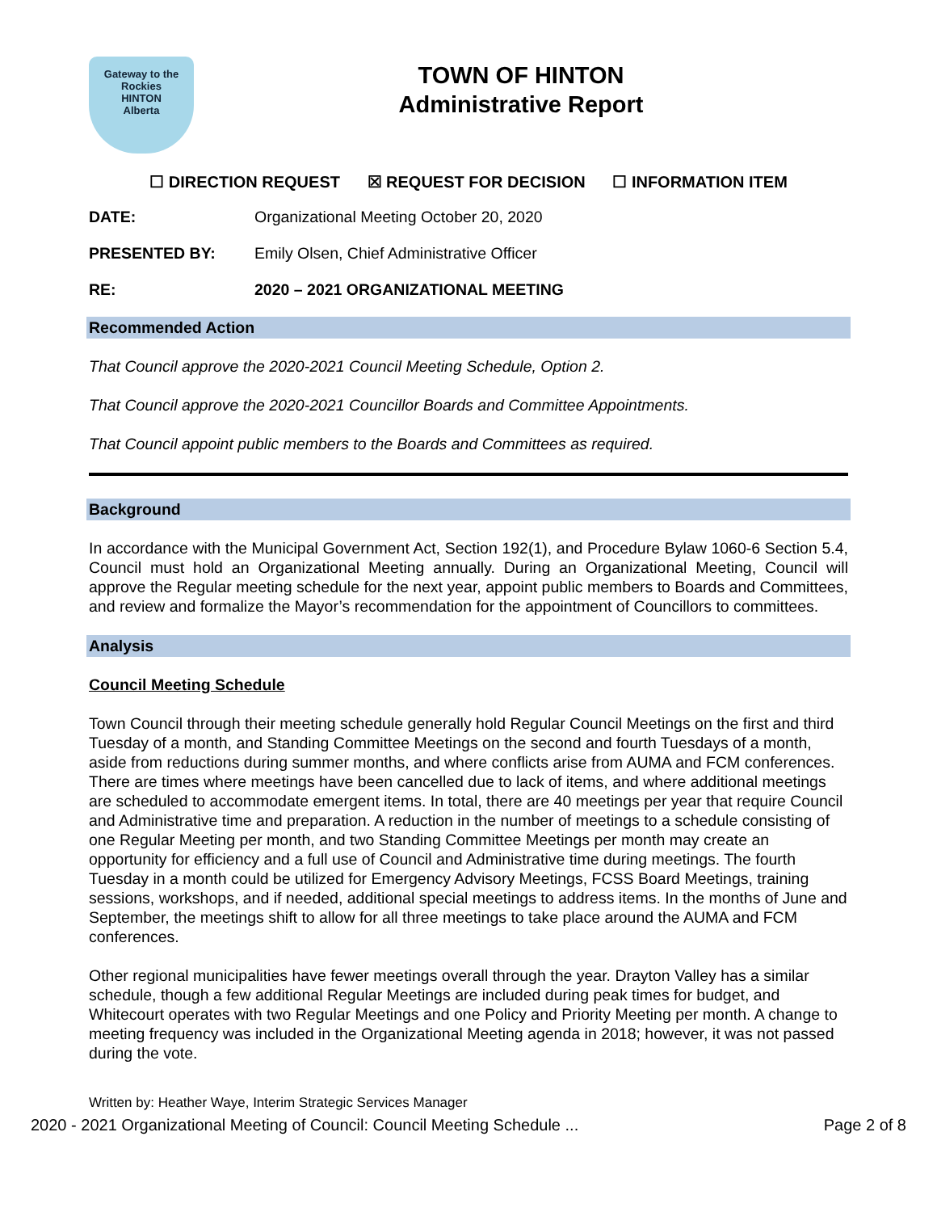Gateway to the Rockies
HINTON
Alberta
TOWN OF HINTON
Administrative Report
☐ DIRECTION REQUEST ☒ REQUEST FOR DECISION ☐ INFORMATION ITEM
DATE: Organizational Meeting October 20, 2020
PRESENTED BY: Emily Olsen, Chief Administrative Officer
RE: 2020 – 2021 ORGANIZATIONAL MEETING
Recommended Action
That Council approve the 2020-2021 Council Meeting Schedule, Option 2.
That Council approve the 2020-2021 Councillor Boards and Committee Appointments.
That Council appoint public members to the Boards and Committees as required.
Background
In accordance with the Municipal Government Act, Section 192(1), and Procedure Bylaw 1060-6 Section 5.4, Council must hold an Organizational Meeting annually. During an Organizational Meeting, Council will approve the Regular meeting schedule for the next year, appoint public members to Boards and Committees, and review and formalize the Mayor’s recommendation for the appointment of Councillors to committees.
Analysis
Council Meeting Schedule
Town Council through their meeting schedule generally hold Regular Council Meetings on the first and third Tuesday of a month, and Standing Committee Meetings on the second and fourth Tuesdays of a month, aside from reductions during summer months, and where conflicts arise from AUMA and FCM conferences. There are times where meetings have been cancelled due to lack of items, and where additional meetings are scheduled to accommodate emergent items. In total, there are 40 meetings per year that require Council and Administrative time and preparation. A reduction in the number of meetings to a schedule consisting of one Regular Meeting per month, and two Standing Committee Meetings per month may create an opportunity for efficiency and a full use of Council and Administrative time during meetings. The fourth Tuesday in a month could be utilized for Emergency Advisory Meetings, FCSS Board Meetings, training sessions, workshops, and if needed, additional special meetings to address items. In the months of June and September, the meetings shift to allow for all three meetings to take place around the AUMA and FCM conferences.
Other regional municipalities have fewer meetings overall through the year. Drayton Valley has a similar schedule, though a few additional Regular Meetings are included during peak times for budget, and Whitecourt operates with two Regular Meetings and one Policy and Priority Meeting per month. A change to meeting frequency was included in the Organizational Meeting agenda in 2018; however, it was not passed during the vote.
Written by: Heather Waye, Interim Strategic Services Manager
2020 - 2021 Organizational Meeting of Council: Council Meeting Schedule ... Page 2 of 8